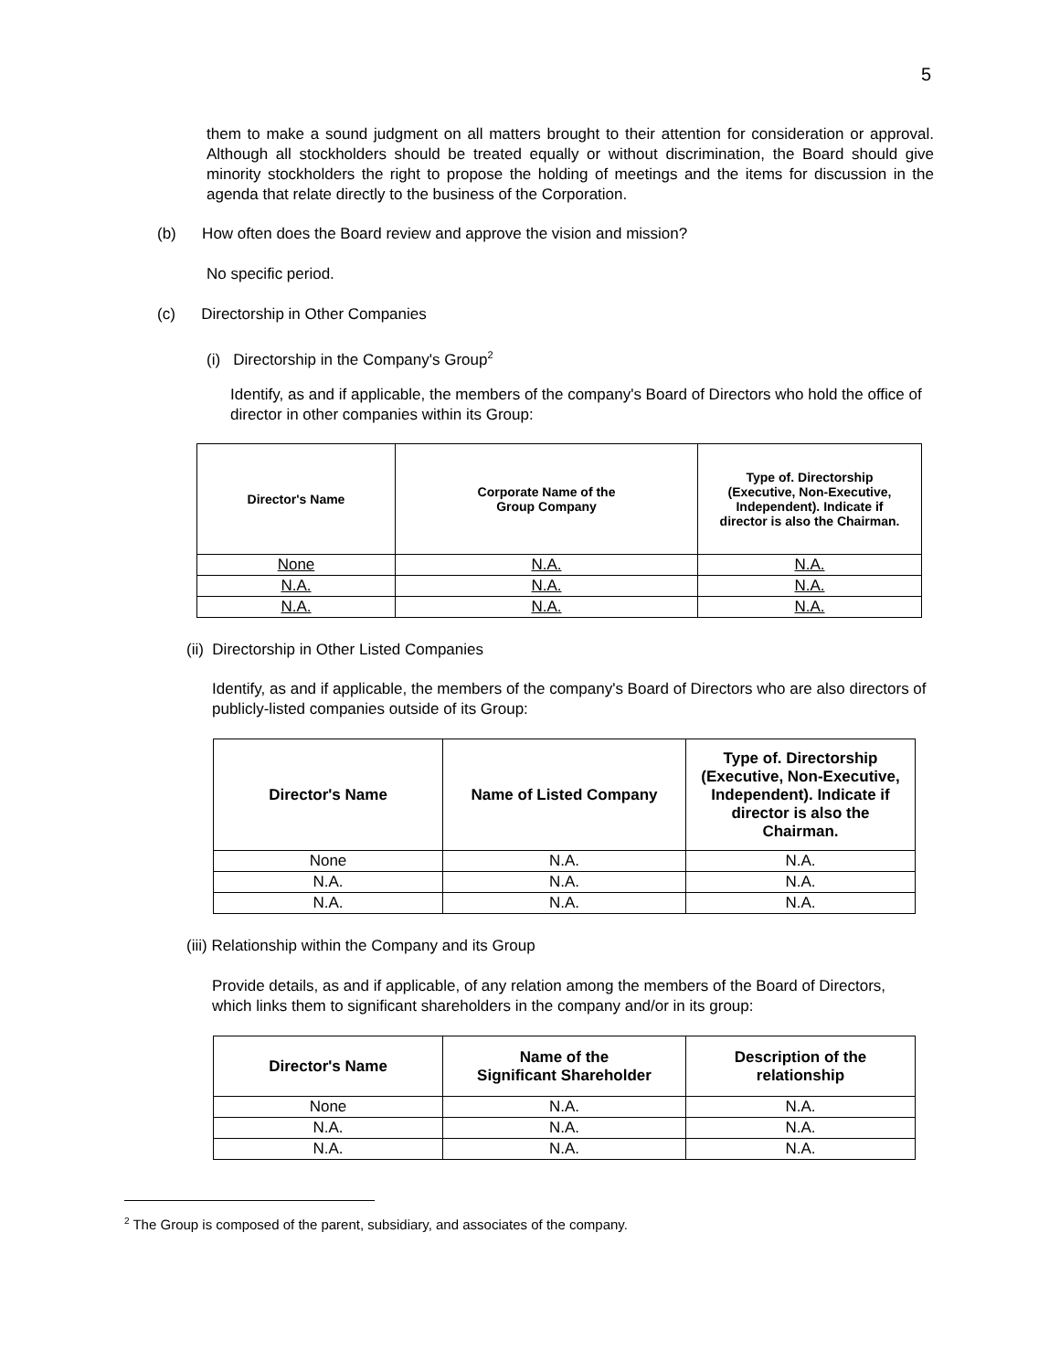5
them to make a sound judgment on all matters brought to their attention for consideration or approval. Although all stockholders should be treated equally or without discrimination, the Board should give minority stockholders the right to propose the holding of meetings and the items for discussion in the agenda that relate directly to the business of the Corporation.
(b) How often does the Board review and approve the vision and mission?
No specific period.
(c) Directorship in Other Companies
(i) Directorship in the Company's Group<sup>2</sup>
Identify, as and if applicable, the members of the company's Board of Directors who hold the office of director in other companies within its Group:
| Director's Name | Corporate Name of the Group Company | Type of. Directorship (Executive, Non-Executive, Independent). Indicate if director is also the Chairman. |
| --- | --- | --- |
| None | N.A. | N.A. |
| N.A. | N.A. | N.A. |
| N.A. | N.A. | N.A. |
(ii) Directorship in Other Listed Companies
Identify, as and if applicable, the members of the company's Board of Directors who are also directors of publicly-listed companies outside of its Group:
| Director's Name | Name of Listed Company | Type of. Directorship (Executive, Non-Executive, Independent). Indicate if director is also the Chairman. |
| --- | --- | --- |
| None | N.A. | N.A. |
| N.A. | N.A. | N.A. |
| N.A. | N.A. | N.A. |
(iii) Relationship within the Company and its Group
Provide details, as and if applicable, of any relation among the members of the Board of Directors, which links them to significant shareholders in the company and/or in its group:
| Director's Name | Name of the Significant Shareholder | Description of the relationship |
| --- | --- | --- |
| None | N.A. | N.A. |
| N.A. | N.A. | N.A. |
| N.A. | N.A. | N.A. |
<sup>2</sup> The Group is composed of the parent, subsidiary, and associates of the company.